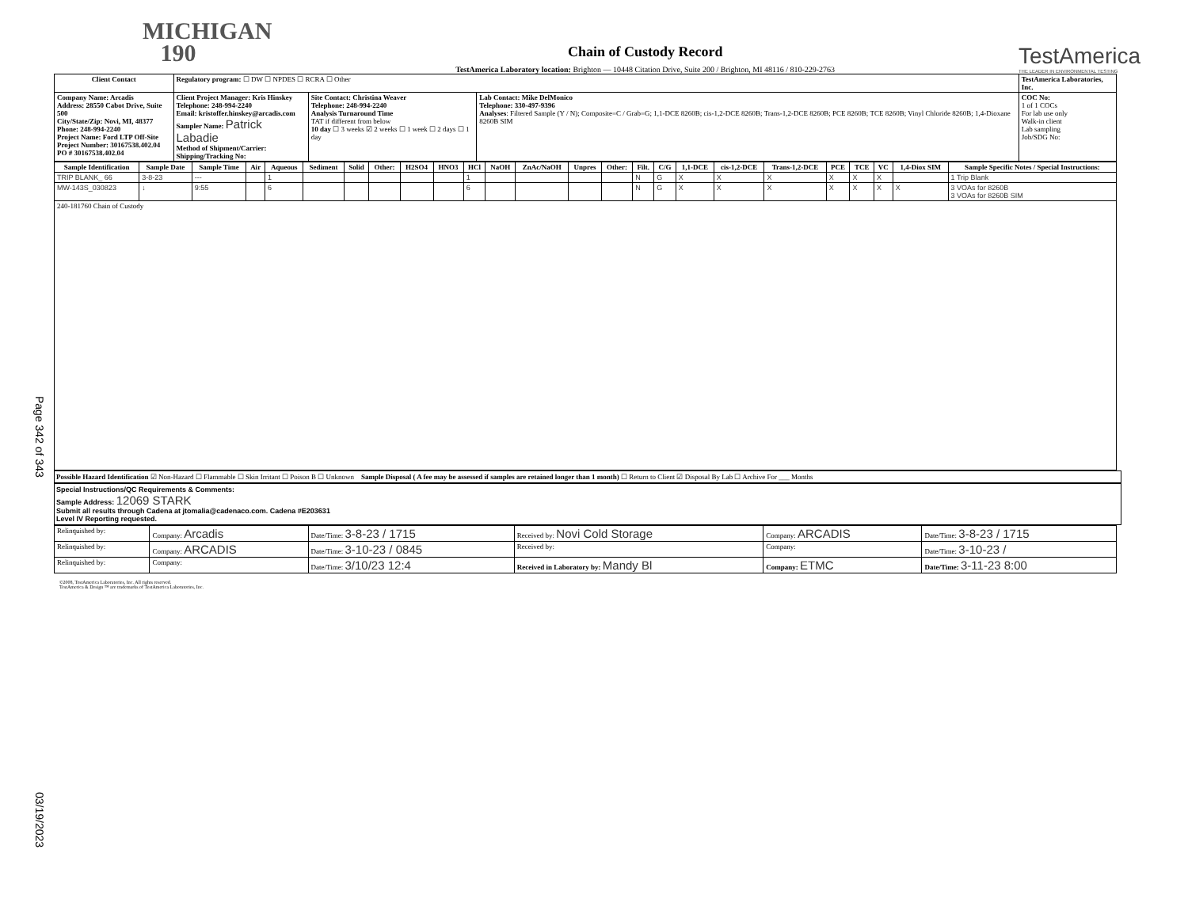Page 342 of 343
03/19/2023
MICHIGAN
190
Chain of Custody Record
TestAmerica Laboratory location: Brighton — 10448 Citation Drive, Suite 200 / Brighton, MI 48116 / 810-229-2763
TestAmerica
THE LEADER IN ENVIRONMENTAL TESTING
| Client Contact | Regulatory program: ☐ DW ☐ NPDES ☐ RCRA ☐ Other | | | TestAmerica Laboratories, Inc. |
| Company Name: Arcadis Address: 28550 Cabot Drive, Suite 500 City/State/Zip: Novi, MI, 48377 Phone: 248-994-2240 Project Name: Ford LTP Off-Site Project Number: 30167538.402.04 PO # 30167538.402.04 | Client Project Manager: Kris Hinskey Telephone: 248-994-2240 Email: kristoffer.hinskey@arcadis.com Sampler Name: Patrick Labadie Method of Shipment/Carrier: Shipping/Tracking No: | Site Contact: Christina Weaver Telephone: 248-994-2240 Analysis Turnaround Time TAT if different from below 10 day ☐ 3 weeks ☑ 2 weeks ☐ 1 week ☐ 2 days ☐ 1 day | Lab Contact: Mike DelMonico Telephone: 330-497-9396 Analyses : Filtered Sample (Y / N); Composite=C / Grab=G; 1,1-DCE 8260B; cis-1,2-DCE 8260B; Trans-1,2-DCE 8260B; PCE 8260B; TCE 8260B; Vinyl Chloride 8260B; 1,4-Dioxane 8260B SIM | COC No: 1 of 1 COCs For lab use only Walk-in client Lab sampling Job/SDG No: |
| Sample Identification | Sample Date | Sample Time | Air | Aqueous | Sediment | Solid | Other: | H2SO4 | HNO3 | HCl | NaOH | ZnAc/NaOH | Unpres | Other: | Filt. | C/G | 1,1-DCE | cis-1,2-DCE | Trans-1,2-DCE | PCE | TCE | VC | 1,4-Diox SIM | Sample Specific Notes / Special Instructions: |
| --- | --- | --- | --- | --- | --- | --- | --- | --- | --- | --- | --- | --- | --- | --- | --- | --- | --- | --- | --- | --- | --- | --- | --- | --- |
| TRIP BLANK_ 66 | 3-8-23 | --- | | 1 | | | | | | 1 | | | | | N | G | X | X | X | X | X | X | | 1 Trip Blank |
| MW-143S_030823 | ↓ | 9:55 | | 6 | | | | | | 6 | | | | | N | G | X | X | X | X | X | X | X | 3 VOAs for 8260B 3 VOAs for 8260B SIM |
| 240-181760 Chain of Custody | | | | | | | | | | | | | | | | | | | | | | | | |
Possible Hazard Identification ☑ Non-Hazard ☐ Flammable ☐ Skin Irritant ☐ Poison B ☐ Unknown Sample Disposal ( A fee may be assessed if samples are retained longer than 1 month) ☐ Return to Client ☑ Disposal By Lab ☐ Archive For ___ Months
Special Instructions/QC Requirements & Comments:
Sample Address: 12069 STARK
Submit all results through Cadena at jtomalia@cadenaco.com. Cadena #E203631
Level IV Reporting requested.
| Relinquished by: | Company: Arcadis | Date/Time: 3-8-23 / 1715 | Received by: Novi Cold Storage | Company: ARCADIS | Date/Time: 3-8-23 / 1715 |
| Relinquished by: | Company: ARCADIS | Date/Time: 3-10-23 / 0845 | Received by: | Company: | Date/Time: 3-10-23 / |
| Relinquished by: | Company: | Date/Time: 3/10/23 12:4 | Received in Laboratory by: Mandy Bl | Company: ETMC | Date/Time: 3-11-23 8:00 |
©2008, TestAmerica Laboratories, Inc. All rights reserved.
TestAmerica & Design ™ are trademarks of TestAmerica Laboratories, Inc.